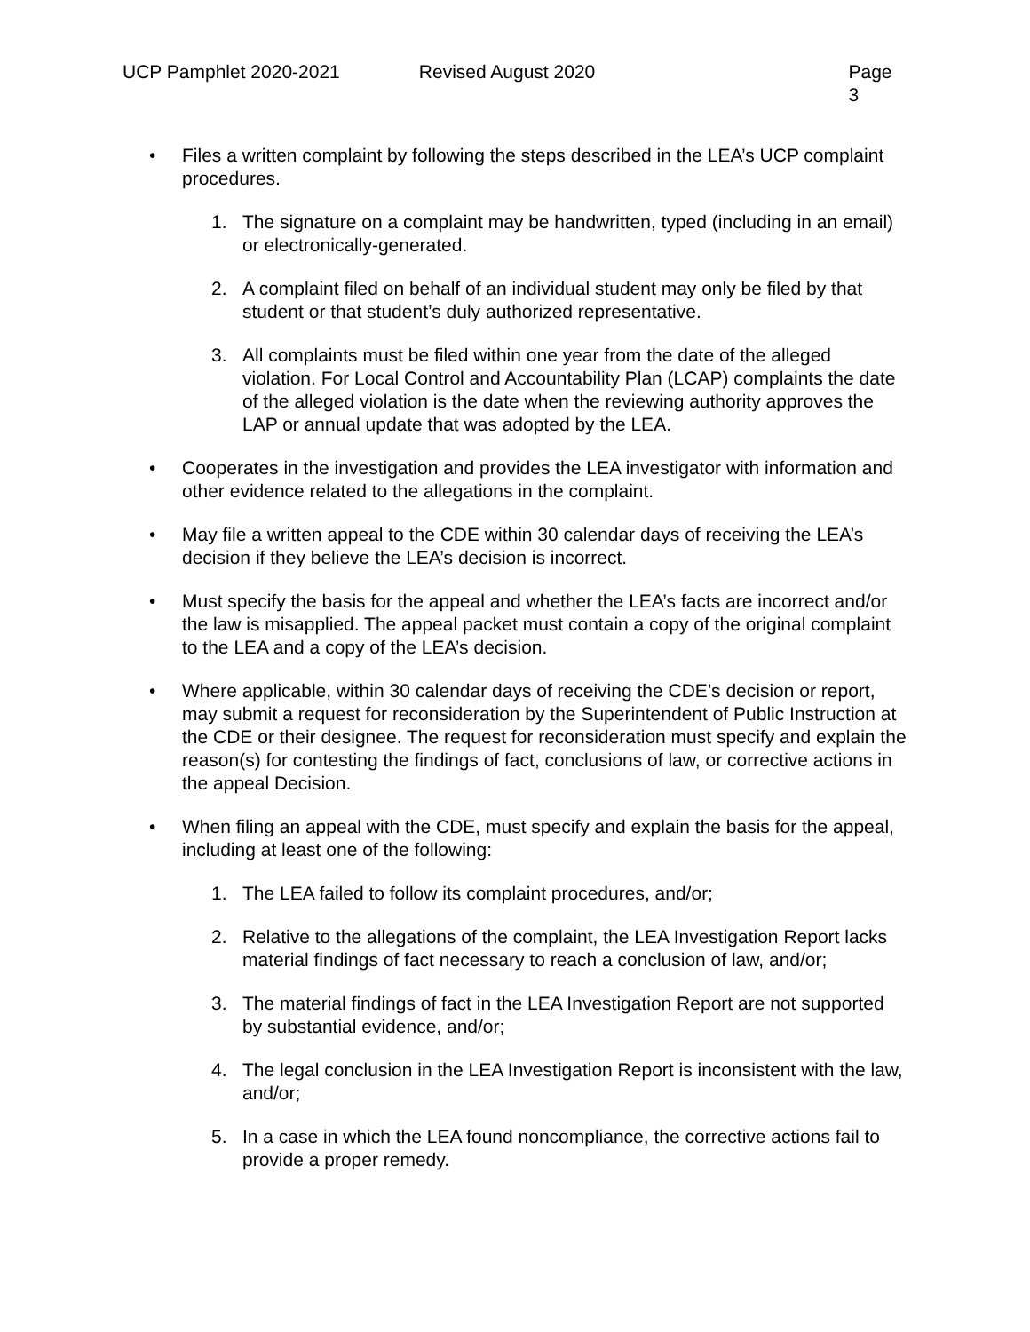UCP Pamphlet 2020-2021 Revised August 2020 Page 3
• Files a written complaint by following the steps described in the LEA’s UCP complaint procedures.
1. The signature on a complaint may be handwritten, typed (including in an email) or electronically-generated.
2. A complaint filed on behalf of an individual student may only be filed by that student or that student’s duly authorized representative.
3. All complaints must be filed within one year from the date of the alleged violation. For Local Control and Accountability Plan (LCAP) complaints the date of the alleged violation is the date when the reviewing authority approves the LAP or annual update that was adopted by the LEA.
• Cooperates in the investigation and provides the LEA investigator with information and other evidence related to the allegations in the complaint.
• May file a written appeal to the CDE within 30 calendar days of receiving the LEA’s decision if they believe the LEA’s decision is incorrect.
• Must specify the basis for the appeal and whether the LEA’s facts are incorrect and/or the law is misapplied. The appeal packet must contain a copy of the original complaint to the LEA and a copy of the LEA’s decision.
• Where applicable, within 30 calendar days of receiving the CDE’s decision or report, may submit a request for reconsideration by the Superintendent of Public Instruction at the CDE or their designee. The request for reconsideration must specify and explain the reason(s) for contesting the findings of fact, conclusions of law, or corrective actions in the appeal Decision.
• When filing an appeal with the CDE, must specify and explain the basis for the appeal, including at least one of the following:
1. The LEA failed to follow its complaint procedures, and/or;
2. Relative to the allegations of the complaint, the LEA Investigation Report lacks material findings of fact necessary to reach a conclusion of law, and/or;
3. The material findings of fact in the LEA Investigation Report are not supported by substantial evidence, and/or;
4. The legal conclusion in the LEA Investigation Report is inconsistent with the law, and/or;
5. In a case in which the LEA found noncompliance, the corrective actions fail to provide a proper remedy.